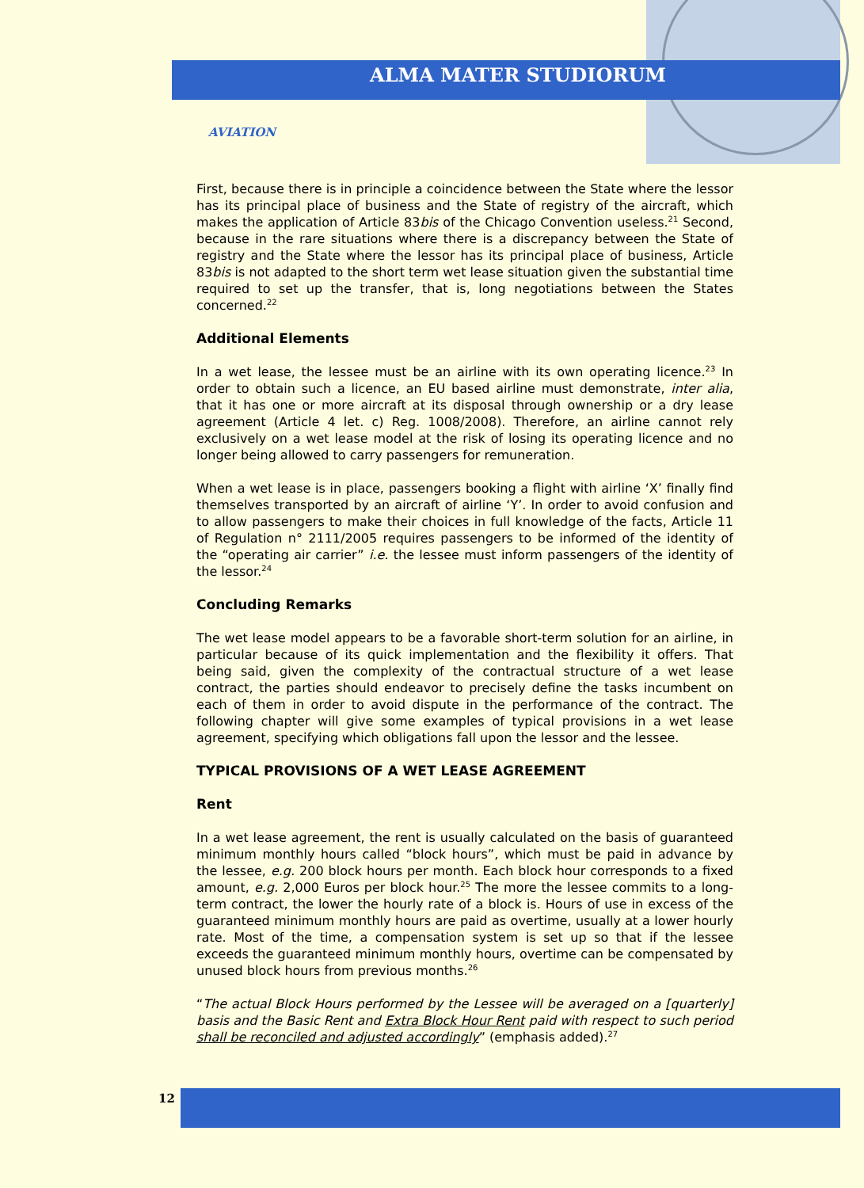ALMA MATER STUDIORUM
AVIATION
First, because there is in principle a coincidence between the State where the lessor has its principal place of business and the State of registry of the aircraft, which makes the application of Article 83bis of the Chicago Convention useless.<sup>21</sup> Second, because in the rare situations where there is a discrepancy between the State of registry and the State where the lessor has its principal place of business, Article 83bis is not adapted to the short term wet lease situation given the substantial time required to set up the transfer, that is, long negotiations between the States concerned.<sup>22</sup>
Additional Elements
In a wet lease, the lessee must be an airline with its own operating licence.<sup>23</sup> In order to obtain such a licence, an EU based airline must demonstrate, inter alia, that it has one or more aircraft at its disposal through ownership or a dry lease agreement (Article 4 let. c) Reg. 1008/2008). Therefore, an airline cannot rely exclusively on a wet lease model at the risk of losing its operating licence and no longer being allowed to carry passengers for remuneration.
When a wet lease is in place, passengers booking a flight with airline ‘X’ finally find themselves transported by an aircraft of airline ‘Y’. In order to avoid confusion and to allow passengers to make their choices in full knowledge of the facts, Article 11 of Regulation n° 2111/2005 requires passengers to be informed of the identity of the “operating air carrier” i.e. the lessee must inform passengers of the identity of the lessor.<sup>24</sup>
Concluding Remarks
The wet lease model appears to be a favorable short-term solution for an airline, in particular because of its quick implementation and the flexibility it offers. That being said, given the complexity of the contractual structure of a wet lease contract, the parties should endeavor to precisely define the tasks incumbent on each of them in order to avoid dispute in the performance of the contract. The following chapter will give some examples of typical provisions in a wet lease agreement, specifying which obligations fall upon the lessor and the lessee.
TYPICAL PROVISIONS OF A WET LEASE AGREEMENT
Rent
In a wet lease agreement, the rent is usually calculated on the basis of guaranteed minimum monthly hours called “block hours”, which must be paid in advance by the lessee, e.g. 200 block hours per month. Each block hour corresponds to a fixed amount, e.g. 2,000 Euros per block hour.<sup>25</sup> The more the lessee commits to a long-term contract, the lower the hourly rate of a block is. Hours of use in excess of the guaranteed minimum monthly hours are paid as overtime, usually at a lower hourly rate. Most of the time, a compensation system is set up so that if the lessee exceeds the guaranteed minimum monthly hours, overtime can be compensated by unused block hours from previous months.<sup>26</sup>
“The actual Block Hours performed by the Lessee will be averaged on a [quarterly] basis and the Basic Rent and Extra Block Hour Rent paid with respect to such period shall be reconciled and adjusted accordingly” (emphasis added).<sup>27</sup>
12